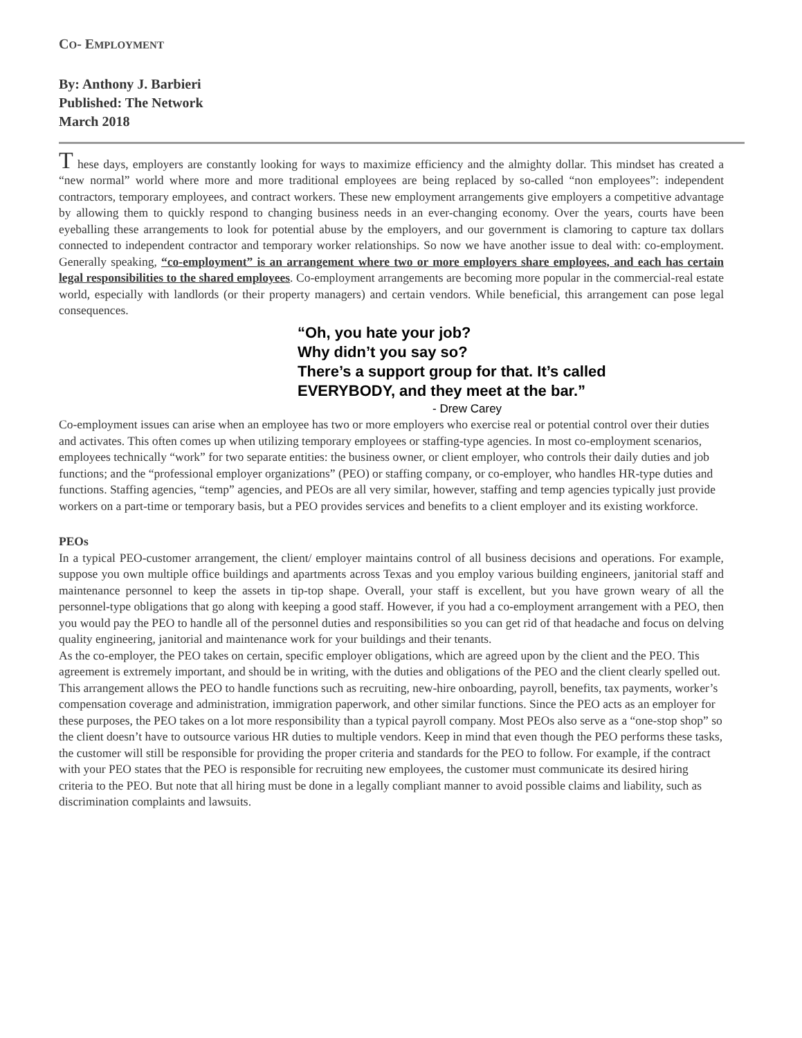CO- EMPLOYMENT
By: Anthony J. Barbieri
Published: The Network
March 2018
T hese days, employers are constantly looking for ways to maximize efficiency and the almighty dollar. This mindset has created a “new normal” world where more and more traditional employees are being replaced by so-called “non employees”: independent contractors, temporary employees, and contract workers. These new employment arrangements give employers a competitive advantage by allowing them to quickly respond to changing business needs in an ever-changing economy. Over the years, courts have been eyeballing these arrangements to look for potential abuse by the employers, and our government is clamoring to capture tax dollars connected to independent contractor and temporary worker relationships. So now we have another issue to deal with: co-employment. Generally speaking, “co-employment” is an arrangement where two or more employers share employees, and each has certain legal responsibilities to the shared employees. Co-employment arrangements are becoming more popular in the commercial-real estate world, especially with landlords (or their property managers) and certain vendors. While beneficial, this arrangement can pose legal consequences.
“Oh, you hate your job?
Why didn’t you say so?
There’s a support group for that. It’s called
EVERYBODY, and they meet at the bar.”
- Drew Carey
Co-employment issues can arise when an employee has two or more employers who exercise real or potential control over their duties and activates. This often comes up when utilizing temporary employees or staffing-type agencies. In most co-employment scenarios, employees technically “work” for two separate entities: the business owner, or client employer, who controls their daily duties and job functions; and the “professional employer organizations” (PEO) or staffing company, or co-employer, who handles HR-type duties and functions. Staffing agencies, “temp” agencies, and PEOs are all very similar, however, staffing and temp agencies typically just provide workers on a part-time or temporary basis, but a PEO provides services and benefits to a client employer and its existing workforce.
PEOs
In a typical PEO-customer arrangement, the client/ employer maintains control of all business decisions and operations. For example, suppose you own multiple office buildings and apartments across Texas and you employ various building engineers, janitorial staff and maintenance personnel to keep the assets in tip-top shape. Overall, your staff is excellent, but you have grown weary of all the personnel-type obligations that go along with keeping a good staff. However, if you had a co-employment arrangement with a PEO, then you would pay the PEO to handle all of the personnel duties and responsibilities so you can get rid of that headache and focus on delving quality engineering, janitorial and maintenance work for your buildings and their tenants.
As the co-employer, the PEO takes on certain, specific employer obligations, which are agreed upon by the client and the PEO. This agreement is extremely important, and should be in writing, with the duties and obligations of the PEO and the client clearly spelled out. This arrangement allows the PEO to handle functions such as recruiting, new-hire onboarding, payroll, benefits, tax payments, worker’s compensation coverage and administration, immigration paperwork, and other similar functions. Since the PEO acts as an employer for these purposes, the PEO takes on a lot more responsibility than a typical payroll company. Most PEOs also serve as a “one-stop shop” so the client doesn’t have to outsource various HR duties to multiple vendors. Keep in mind that even though the PEO performs these tasks, the customer will still be responsible for providing the proper criteria and standards for the PEO to follow. For example, if the contract with your PEO states that the PEO is responsible for recruiting new employees, the customer must communicate its desired hiring criteria to the PEO. But note that all hiring must be done in a legally compliant manner to avoid possible claims and liability, such as discrimination complaints and lawsuits.